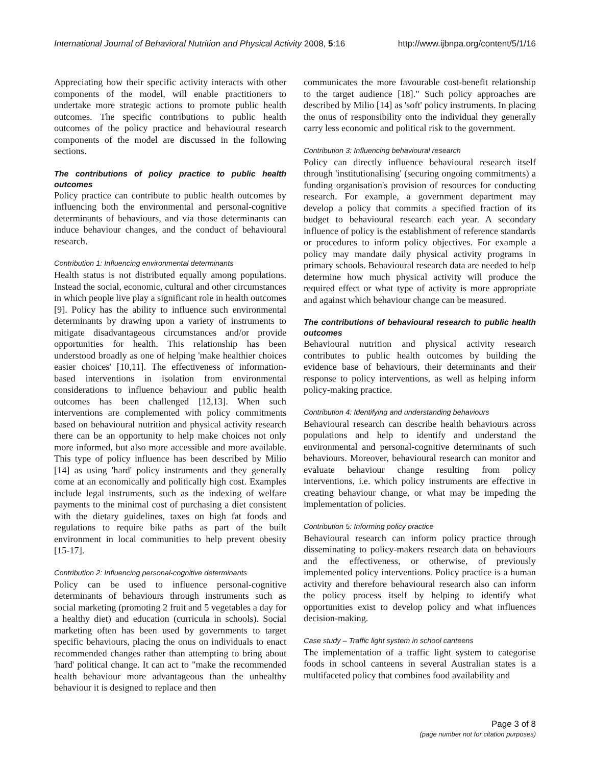International Journal of Behavioral Nutrition and Physical Activity 2008, 5:16 http://www.ijbnpa.org/content/5/1/16
Appreciating how their specific activity interacts with other components of the model, will enable practitioners to undertake more strategic actions to promote public health outcomes. The specific contributions to public health outcomes of the policy practice and behavioural research components of the model are discussed in the following sections.
The contributions of policy practice to public health outcomes
Policy practice can contribute to public health outcomes by influencing both the environmental and personal-cognitive determinants of behaviours, and via those determinants can induce behaviour changes, and the conduct of behavioural research.
Contribution 1: Influencing environmental determinants
Health status is not distributed equally among populations. Instead the social, economic, cultural and other circumstances in which people live play a significant role in health outcomes [9]. Policy has the ability to influence such environmental determinants by drawing upon a variety of instruments to mitigate disadvantageous circumstances and/or provide opportunities for health. This relationship has been understood broadly as one of helping 'make healthier choices easier choices' [10,11]. The effectiveness of information-based interventions in isolation from environmental considerations to influence behaviour and public health outcomes has been challenged [12,13]. When such interventions are complemented with policy commitments based on behavioural nutrition and physical activity research there can be an opportunity to help make choices not only more informed, but also more accessible and more available. This type of policy influence has been described by Milio [14] as using 'hard' policy instruments and they generally come at an economically and politically high cost. Examples include legal instruments, such as the indexing of welfare payments to the minimal cost of purchasing a diet consistent with the dietary guidelines, taxes on high fat foods and regulations to require bike paths as part of the built environment in local communities to help prevent obesity [15-17].
Contribution 2: Influencing personal-cognitive determinants
Policy can be used to influence personal-cognitive determinants of behaviours through instruments such as social marketing (promoting 2 fruit and 5 vegetables a day for a healthy diet) and education (curricula in schools). Social marketing often has been used by governments to target specific behaviours, placing the onus on individuals to enact recommended changes rather than attempting to bring about 'hard' political change. It can act to "make the recommended health behaviour more advantageous than the unhealthy behaviour it is designed to replace and then
communicates the more favourable cost-benefit relationship to the target audience [18]." Such policy approaches are described by Milio [14] as 'soft' policy instruments. In placing the onus of responsibility onto the individual they generally carry less economic and political risk to the government.
Contribution 3: Influencing behavioural research
Policy can directly influence behavioural research itself through 'institutionalising' (securing ongoing commitments) a funding organisation's provision of resources for conducting research. For example, a government department may develop a policy that commits a specified fraction of its budget to behavioural research each year. A secondary influence of policy is the establishment of reference standards or procedures to inform policy objectives. For example a policy may mandate daily physical activity programs in primary schools. Behavioural research data are needed to help determine how much physical activity will produce the required effect or what type of activity is more appropriate and against which behaviour change can be measured.
The contributions of behavioural research to public health outcomes
Behavioural nutrition and physical activity research contributes to public health outcomes by building the evidence base of behaviours, their determinants and their response to policy interventions, as well as helping inform policy-making practice.
Contribution 4: Identifying and understanding behaviours
Behavioural research can describe health behaviours across populations and help to identify and understand the environmental and personal-cognitive determinants of such behaviours. Moreover, behavioural research can monitor and evaluate behaviour change resulting from policy interventions, i.e. which policy instruments are effective in creating behaviour change, or what may be impeding the implementation of policies.
Contribution 5: Informing policy practice
Behavioural research can inform policy practice through disseminating to policy-makers research data on behaviours and the effectiveness, or otherwise, of previously implemented policy interventions. Policy practice is a human activity and therefore behavioural research also can inform the policy process itself by helping to identify what opportunities exist to develop policy and what influences decision-making.
Case study – Traffic light system in school canteens
The implementation of a traffic light system to categorise foods in school canteens in several Australian states is a multifaceted policy that combines food availability and
Page 3 of 8
(page number not for citation purposes)